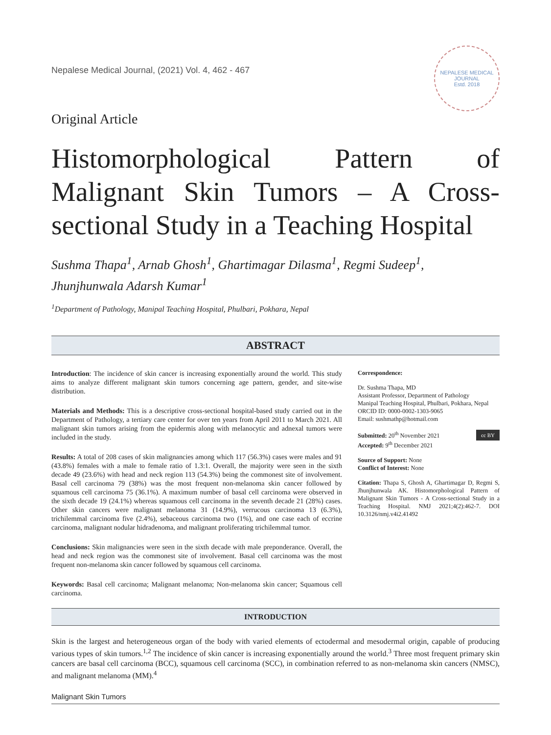Nepalese Medical Journal, (2021) Vol. 4, 462 - 467
NEPALESE MEDICAL JOURNAL
Estd. 2018
Original Article
Histomorphological Pattern of Malignant Skin Tumors – A Cross-sectional Study in a Teaching Hospital
Sushma Thapa<sup>1</sup>, Arnab Ghosh<sup>1</sup>, Ghartimagar Dilasma<sup>1</sup>, Regmi Sudeep<sup>1</sup>,
Jhunjhunwala Adarsh Kumar<sup>1</sup>
<sup>1</sup> Department of Pathology, Manipal Teaching Hospital, Phulbari, Pokhara, Nepal
ABSTRACT
Introduction: The incidence of skin cancer is increasing exponentially around the world. This study aims to analyze different malignant skin tumors concerning age pattern, gender, and site-wise distribution.
Materials and Methods: This is a descriptive cross-sectional hospital-based study carried out in the Department of Pathology, a tertiary care center for over ten years from April 2011 to March 2021. All malignant skin tumors arising from the epidermis along with melanocytic and adnexal tumors were included in the study.
Results: A total of 208 cases of skin malignancies among which 117 (56.3%) cases were males and 91 (43.8%) females with a male to female ratio of 1.3:1. Overall, the majority were seen in the sixth decade 49 (23.6%) with head and neck region 113 (54.3%) being the commonest site of involvement. Basal cell carcinoma 79 (38%) was the most frequent non-melanoma skin cancer followed by squamous cell carcinoma 75 (36.1%). A maximum number of basal cell carcinoma were observed in the sixth decade 19 (24.1%) whereas squamous cell carcinoma in the seventh decade 21 (28%) cases. Other skin cancers were malignant melanoma 31 (14.9%), verrucous carcinoma 13 (6.3%), trichilemmal carcinoma five (2.4%), sebaceous carcinoma two (1%), and one case each of eccrine carcinoma, malignant nodular hidradenoma, and malignant proliferating trichilemmal tumor.
Conclusions: Skin malignancies were seen in the sixth decade with male preponderance. Overall, the head and neck region was the commonest site of involvement. Basal cell carcinoma was the most frequent non-melanoma skin cancer followed by squamous cell carcinoma.
Keywords: Basal cell carcinoma; Malignant melanoma; Non-melanoma skin cancer; Squamous cell carcinoma.
Correspondence:
Dr. Sushma Thapa, MD
Assistant Professor, Department of Pathology
Manipal Teaching Hospital, Phulbari, Pokhara, Nepal
ORCID ID: 0000-0002-1303-9065
Email: sushmathp@hotmail.com
cc BY Submitted: 20<sup>th</sup> November 2021
Accepted: 9<sup>th</sup> December 2021
Source of Support: None
Conflict of Interest: None
Citation: Thapa S, Ghosh A, Ghartimagar D, Regmi S, Jhunjhunwala AK. Histomorphological Pattern of Malignant Skin Tumors - A Cross-sectional Study in a Teaching Hospital. NMJ 2021;4(2):462-7. DOI 10.3126/nmj.v4i2.41492
INTRODUCTION
Skin is the largest and heterogeneous organ of the body with varied elements of ectodermal and mesodermal origin, capable of producing various types of skin tumors.<sup>1,2</sup> The incidence of skin cancer is increasing exponentially around the world.<sup>3</sup> Three most frequent primary skin cancers are basal cell carcinoma (BCC), squamous cell carcinoma (SCC), in combination referred to as non-melanoma skin cancers (NMSC), and malignant melanoma (MM).<sup>4</sup>
Malignant Skin Tumors